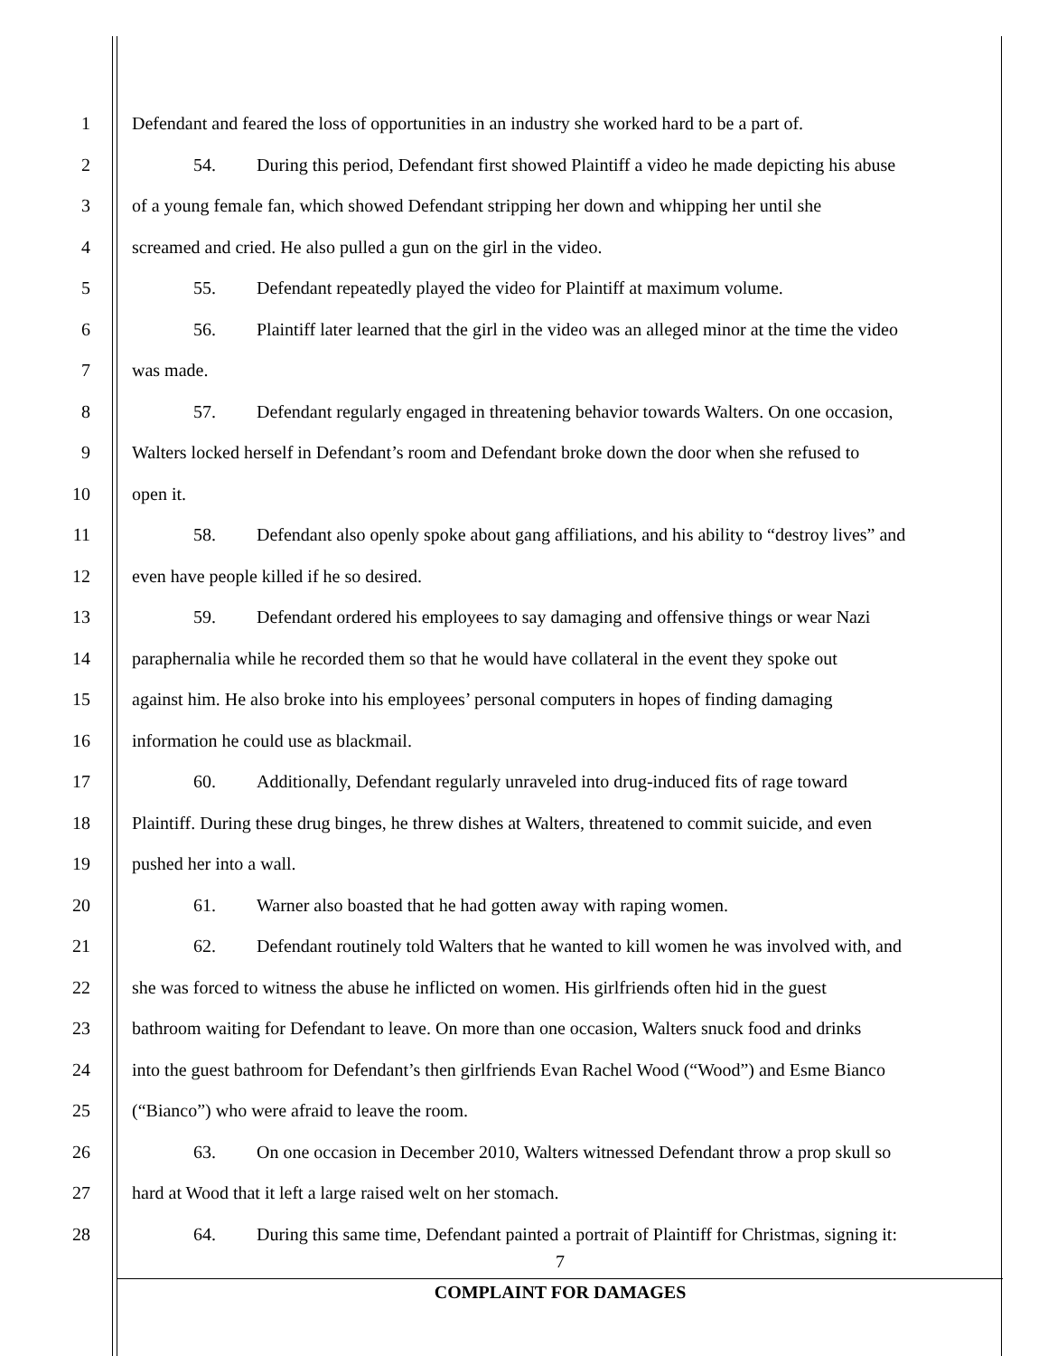1 Defendant and feared the loss of opportunities in an industry she worked hard to be a part of.
2 54. During this period, Defendant first showed Plaintiff a video he made depicting his abuse
3 of a young female fan, which showed Defendant stripping her down and whipping her until she
4 screamed and cried. He also pulled a gun on the girl in the video.
5 55. Defendant repeatedly played the video for Plaintiff at maximum volume.
6 56. Plaintiff later learned that the girl in the video was an alleged minor at the time the video
7 was made.
8 57. Defendant regularly engaged in threatening behavior towards Walters. On one occasion,
9 Walters locked herself in Defendant’s room and Defendant broke down the door when she refused to
10 open it.
11 58. Defendant also openly spoke about gang affiliations, and his ability to “destroy lives” and
12 even have people killed if he so desired.
13 59. Defendant ordered his employees to say damaging and offensive things or wear Nazi
14 paraphernalia while he recorded them so that he would have collateral in the event they spoke out
15 against him. He also broke into his employees’ personal computers in hopes of finding damaging
16 information he could use as blackmail.
17 60. Additionally, Defendant regularly unraveled into drug-induced fits of rage toward
18 Plaintiff. During these drug binges, he threw dishes at Walters, threatened to commit suicide, and even
19 pushed her into a wall.
20 61. Warner also boasted that he had gotten away with raping women.
21 62. Defendant routinely told Walters that he wanted to kill women he was involved with, and
22 she was forced to witness the abuse he inflicted on women. His girlfriends often hid in the guest
23 bathroom waiting for Defendant to leave. On more than one occasion, Walters snuck food and drinks
24 into the guest bathroom for Defendant’s then girlfriends Evan Rachel Wood (“Wood”) and Esme Bianco
25 (“Bianco”) who were afraid to leave the room.
26 63. On one occasion in December 2010, Walters witnessed Defendant throw a prop skull so
27 hard at Wood that it left a large raised welt on her stomach.
28 64. During this same time, Defendant painted a portrait of Plaintiff for Christmas, signing it:
7
COMPLAINT FOR DAMAGES